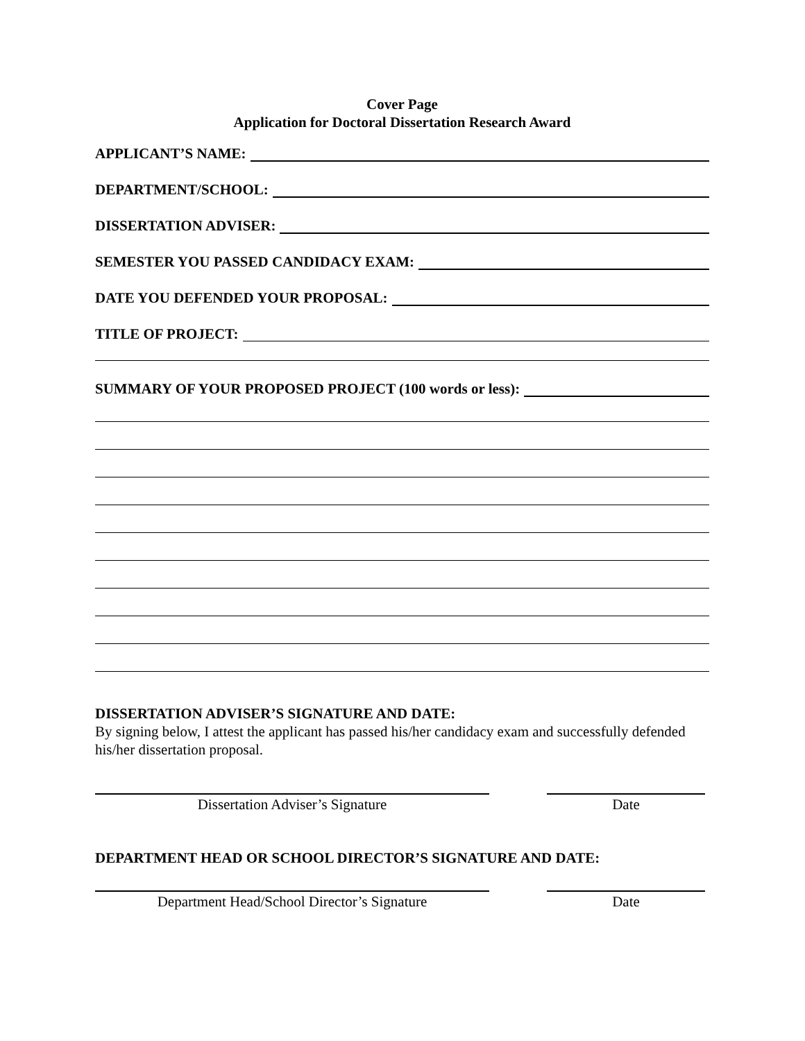Cover Page
Application for Doctoral Dissertation Research Award
APPLICANT’S NAME:
DEPARTMENT/SCHOOL:
DISSERTATION ADVISER:
SEMESTER YOU PASSED CANDIDACY EXAM:
DATE YOU DEFENDED YOUR PROPOSAL:
TITLE OF PROJECT:
SUMMARY OF YOUR PROPOSED PROJECT (100 words or less):
DISSERTATION ADVISER’S SIGNATURE AND DATE:
By signing below, I attest the applicant has passed his/her candidacy exam and successfully defended his/her dissertation proposal.
Dissertation Adviser’s Signature Date
DEPARTMENT HEAD OR SCHOOL DIRECTOR’S SIGNATURE AND DATE:
Department Head/School Director’s Signature Date